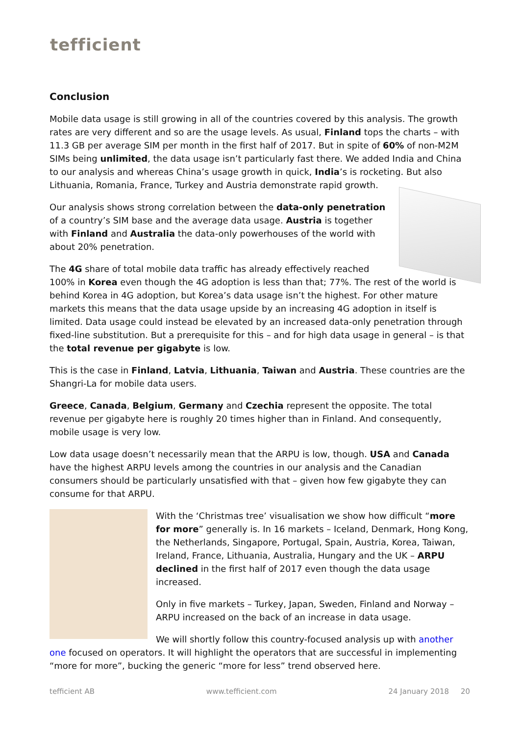tefficient
Conclusion
Mobile data usage is still growing in all of the countries covered by this analysis. The growth rates are very different and so are the usage levels. As usual, Finland tops the charts – with 11.3 GB per average SIM per month in the first half of 2017. But in spite of 60% of non-M2M SIMs being unlimited, the data usage isn’t particularly fast there. We added India and China to our analysis and whereas China’s usage growth in quick, India’s is rocketing. But also Lithuania, Romania, France, Turkey and Austria demonstrate rapid growth.
Our analysis shows strong correlation between the data-only penetration of a country’s SIM base and the average data usage. Austria is together with Finland and Australia the data-only powerhouses of the world with about 20% penetration.
The 4G share of total mobile data traffic has already effectively reached 100% in Korea even though the 4G adoption is less than that; 77%. The rest of the world is behind Korea in 4G adoption, but Korea’s data usage isn’t the highest. For other mature markets this means that the data usage upside by an increasing 4G adoption in itself is limited. Data usage could instead be elevated by an increased data-only penetration through fixed-line substitution. But a prerequisite for this – and for high data usage in general – is that the total revenue per gigabyte is low.
This is the case in Finland, Latvia, Lithuania, Taiwan and Austria. These countries are the Shangri-La for mobile data users.
Greece, Canada, Belgium, Germany and Czechia represent the opposite. The total revenue per gigabyte here is roughly 20 times higher than in Finland. And consequently, mobile usage is very low.
Low data usage doesn’t necessarily mean that the ARPU is low, though. USA and Canada have the highest ARPU levels among the countries in our analysis and the Canadian consumers should be particularly unsatisfied with that – given how few gigabyte they can consume for that ARPU.
With the ‘Christmas tree’ visualisation we show how difficult “more for more” generally is. In 16 markets – Iceland, Denmark, Hong Kong, the Netherlands, Singapore, Portugal, Spain, Austria, Korea, Taiwan, Ireland, France, Lithuania, Australia, Hungary and the UK – ARPU declined in the first half of 2017 even though the data usage increased.
Only in five markets – Turkey, Japan, Sweden, Finland and Norway – ARPU increased on the back of an increase in data usage.
We will shortly follow this country-focused analysis up with another one focused on operators. It will highlight the operators that are successful in implementing “more for more”, bucking the generic “more for less” trend observed here.
tefficient AB www.tefficient.com 24 January 2018 20